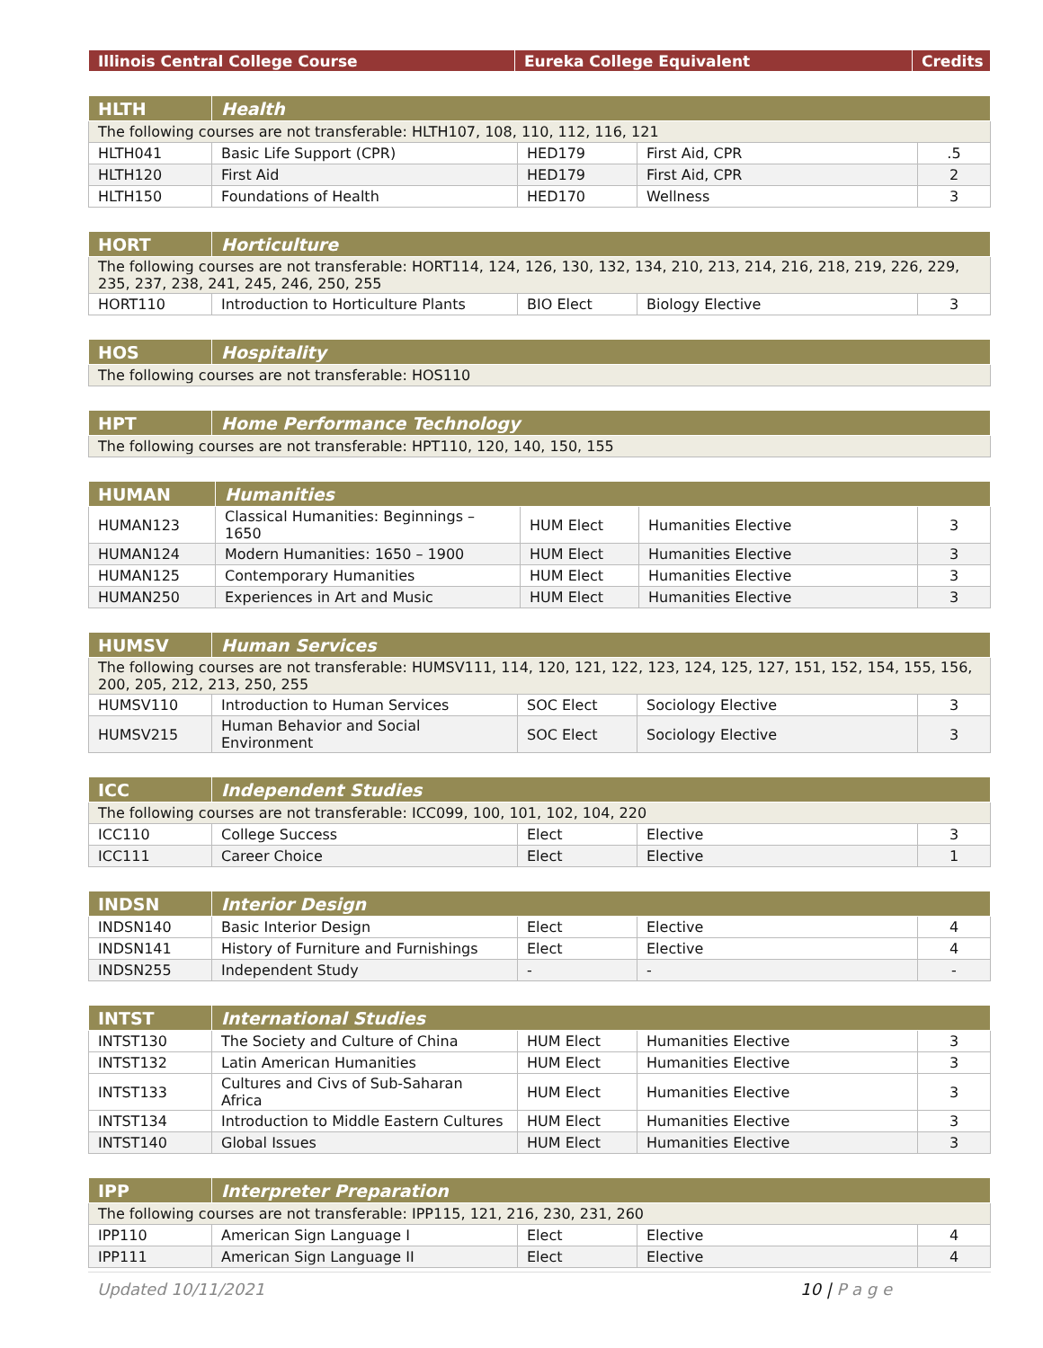| Illinois Central College Course | Eureka College Equivalent | Credits |
| --- | --- | --- |
| HLTH | Health | | | |
| --- | --- | --- | --- | --- |
| The following courses are not transferable: HLTH107, 108, 110, 112, 116, 121 | | | | |
| HLTH041 | Basic Life Support (CPR) | HED179 | First Aid, CPR | .5 |
| HLTH120 | First Aid | HED179 | First Aid, CPR | 2 |
| HLTH150 | Foundations of Health | HED170 | Wellness | 3 |
| HORT | Horticulture | | | |
| --- | --- | --- | --- | --- |
| The following courses are not transferable: HORT114, 124, 126, 130, 132, 134, 210, 213, 214, 216, 218, 219, 226, 229, 235, 237, 238, 241, 245, 246, 250, 255 | | | | |
| HORT110 | Introduction to Horticulture Plants | BIO Elect | Biology Elective | 3 |
| HOS | Hospitality |
| --- | --- |
| The following courses are not transferable: HOS110 | |
| HPT | Home Performance Technology |
| --- | --- |
| The following courses are not transferable: HPT110, 120, 140, 150, 155 | |
| HUMAN | Humanities | | | |
| --- | --- | --- | --- | --- |
| HUMAN123 | Classical Humanities: Beginnings – 1650 | HUM Elect | Humanities Elective | 3 |
| HUMAN124 | Modern Humanities: 1650 – 1900 | HUM Elect | Humanities Elective | 3 |
| HUMAN125 | Contemporary Humanities | HUM Elect | Humanities Elective | 3 |
| HUMAN250 | Experiences in Art and Music | HUM Elect | Humanities Elective | 3 |
| HUMSV | Human Services | | | |
| --- | --- | --- | --- | --- |
| The following courses are not transferable: HUMSV111, 114, 120, 121, 122, 123, 124, 125, 127, 151, 152, 154, 155, 156, 200, 205, 212, 213, 250, 255 | | | | |
| HUMSV110 | Introduction to Human Services | SOC Elect | Sociology Elective | 3 |
| HUMSV215 | Human Behavior and Social Environment | SOC Elect | Sociology Elective | 3 |
| ICC | Independent Studies | | | |
| --- | --- | --- | --- | --- |
| The following courses are not transferable: ICC099, 100, 101, 102, 104, 220 | | | | |
| ICC110 | College Success | Elect | Elective | 3 |
| ICC111 | Career Choice | Elect | Elective | 1 |
| INDSN | Interior Design | | | |
| --- | --- | --- | --- | --- |
| INDSN140 | Basic Interior Design | Elect | Elective | 4 |
| INDSN141 | History of Furniture and Furnishings | Elect | Elective | 4 |
| INDSN255 | Independent Study | - | - | - |
| INTST | International Studies | | | |
| --- | --- | --- | --- | --- |
| INTST130 | The Society and Culture of China | HUM Elect | Humanities Elective | 3 |
| INTST132 | Latin American Humanities | HUM Elect | Humanities Elective | 3 |
| INTST133 | Cultures and Civs of Sub-Saharan Africa | HUM Elect | Humanities Elective | 3 |
| INTST134 | Introduction to Middle Eastern Cultures | HUM Elect | Humanities Elective | 3 |
| INTST140 | Global Issues | HUM Elect | Humanities Elective | 3 |
| IPP | Interpreter Preparation | | | |
| --- | --- | --- | --- | --- |
| The following courses are not transferable: IPP115, 121, 216, 230, 231, 260 | | | | |
| IPP110 | American Sign Language I | Elect | Elective | 4 |
| IPP111 | American Sign Language II | Elect | Elective | 4 |
Updated 10/11/2021 10 | P a g e